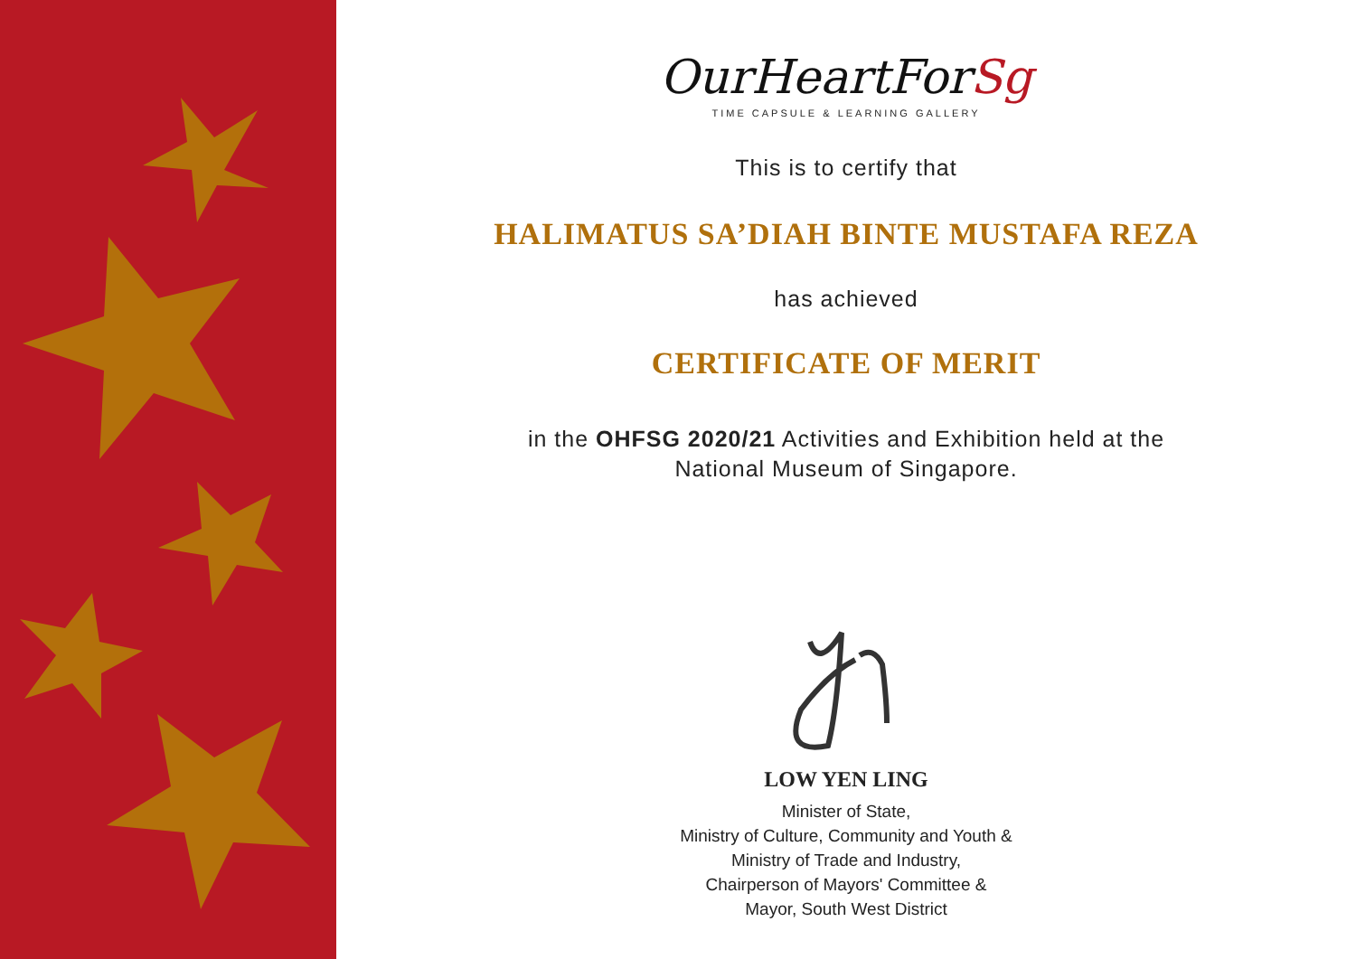OurHeartForSg
TIME CAPSULE & LEARNING GALLERY
This is to certify that
HALIMATUS SA’DIAH BINTE MUSTAFA REZA
has achieved
CERTIFICATE OF MERIT
in the OHFSG 2020/21 Activities and Exhibition held at the
National Museum of Singapore.
LOW YEN LING
Minister of State,
Ministry of Culture, Community and Youth &
Ministry of Trade and Industry,
Chairperson of Mayors' Committee &
Mayor, South West District